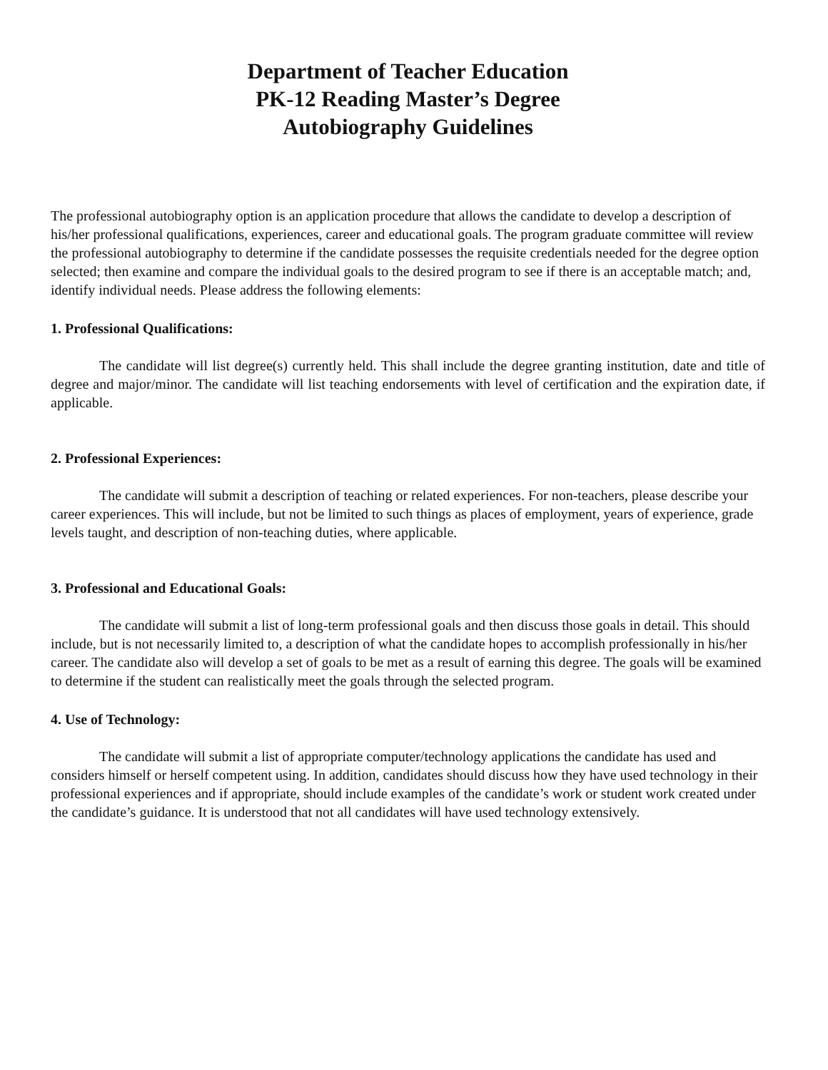Department of Teacher Education
PK-12 Reading Master’s Degree
Autobiography Guidelines
The professional autobiography option is an application procedure that allows the candidate to develop a description of his/her professional qualifications, experiences, career and educational goals. The program graduate committee will review the professional autobiography to determine if the candidate possesses the requisite credentials needed for the degree option selected; then examine and compare the individual goals to the desired program to see if there is an acceptable match; and, identify individual needs. Please address the following elements:
1. Professional Qualifications:
The candidate will list degree(s) currently held. This shall include the degree granting institution, date and title of degree and major/minor. The candidate will list teaching endorsements with level of certification and the expiration date, if applicable.
2. Professional Experiences:
The candidate will submit a description of teaching or related experiences. For non-teachers, please describe your career experiences. This will include, but not be limited to such things as places of employment, years of experience, grade levels taught, and description of non-teaching duties, where applicable.
3. Professional and Educational Goals:
The candidate will submit a list of long-term professional goals and then discuss those goals in detail. This should include, but is not necessarily limited to, a description of what the candidate hopes to accomplish professionally in his/her career. The candidate also will develop a set of goals to be met as a result of earning this degree. The goals will be examined to determine if the student can realistically meet the goals through the selected program.
4. Use of Technology:
The candidate will submit a list of appropriate computer/technology applications the candidate has used and considers himself or herself competent using. In addition, candidates should discuss how they have used technology in their professional experiences and if appropriate, should include examples of the candidate’s work or student work created under the candidate’s guidance. It is understood that not all candidates will have used technology extensively.